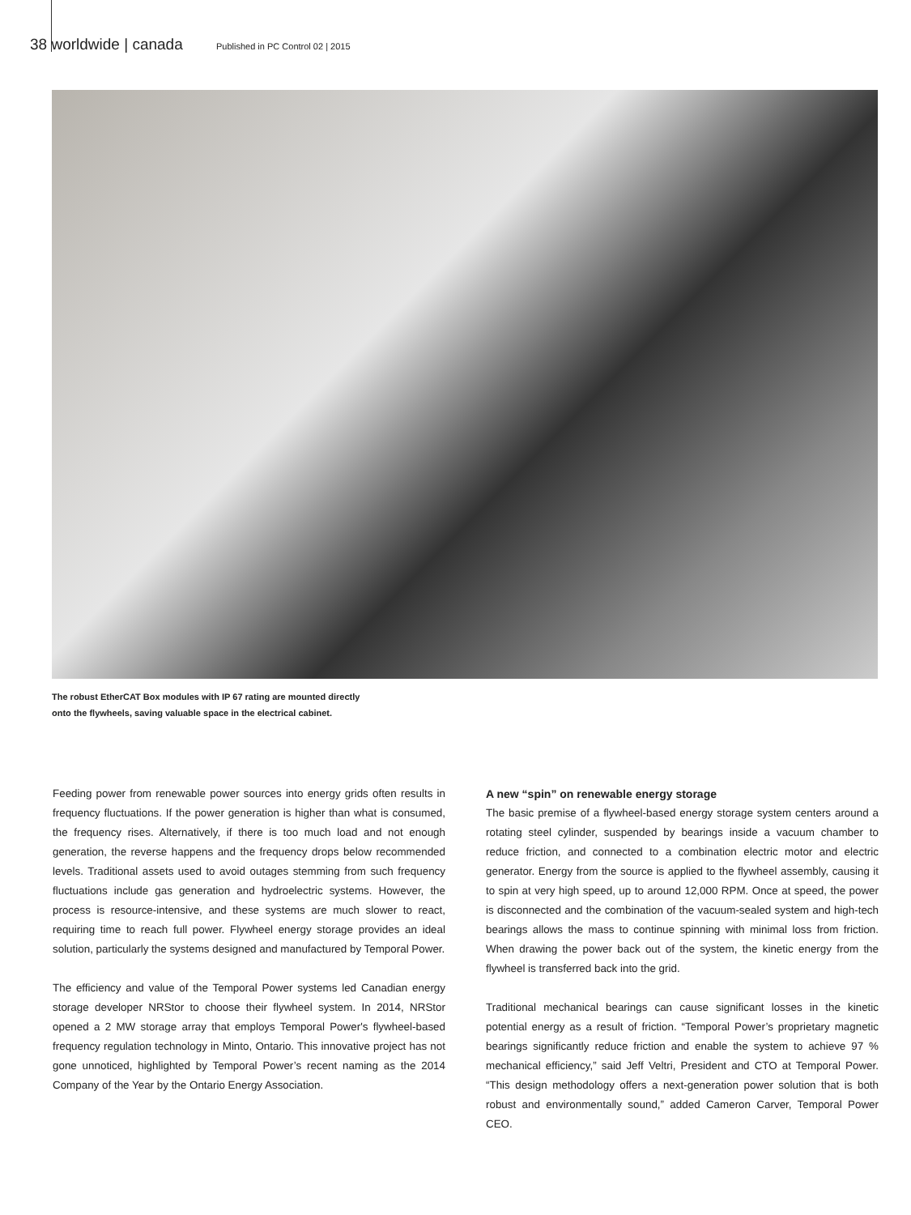38 worldwide | canada Published in PC Control 02 | 2015
The robust EtherCAT Box modules with IP 67 rating are mounted directly
onto the flywheels, saving valuable space in the electrical cabinet.
Feeding power from renewable power sources into energy grids often results in frequency fluctuations. If the power generation is higher than what is consumed, the frequency rises. Alternatively, if there is too much load and not enough generation, the reverse happens and the frequency drops below recommended levels. Traditional assets used to avoid outages stemming from such frequency fluctuations include gas generation and hydroelectric systems. However, the process is resource-intensive, and these systems are much slower to react, requiring time to reach full power. Flywheel energy storage provides an ideal solution, particularly the systems designed and manufactured by Temporal Power.
The efficiency and value of the Temporal Power systems led Canadian energy storage developer NRStor to choose their flywheel system. In 2014, NRStor opened a 2 MW storage array that employs Temporal Power's flywheel-based frequency regulation technology in Minto, Ontario. This innovative project has not gone unnoticed, highlighted by Temporal Power’s recent naming as the 2014 Company of the Year by the Ontario Energy Association.
A new “spin” on renewable energy storage
The basic premise of a flywheel-based energy storage system centers around a rotating steel cylinder, suspended by bearings inside a vacuum chamber to reduce friction, and connected to a combination electric motor and electric generator. Energy from the source is applied to the flywheel assembly, causing it to spin at very high speed, up to around 12,000 RPM. Once at speed, the power is disconnected and the combination of the vacuum-sealed system and high-tech bearings allows the mass to continue spinning with minimal loss from friction. When drawing the power back out of the system, the kinetic energy from the flywheel is transferred back into the grid.
Traditional mechanical bearings can cause significant losses in the kinetic potential energy as a result of friction. “Temporal Power’s proprietary magnetic bearings significantly reduce friction and enable the system to achieve 97 % mechanical efficiency,” said Jeff Veltri, President and CTO at Temporal Power. “This design methodology offers a next-generation power solution that is both robust and environmentally sound,” added Cameron Carver, Temporal Power CEO.